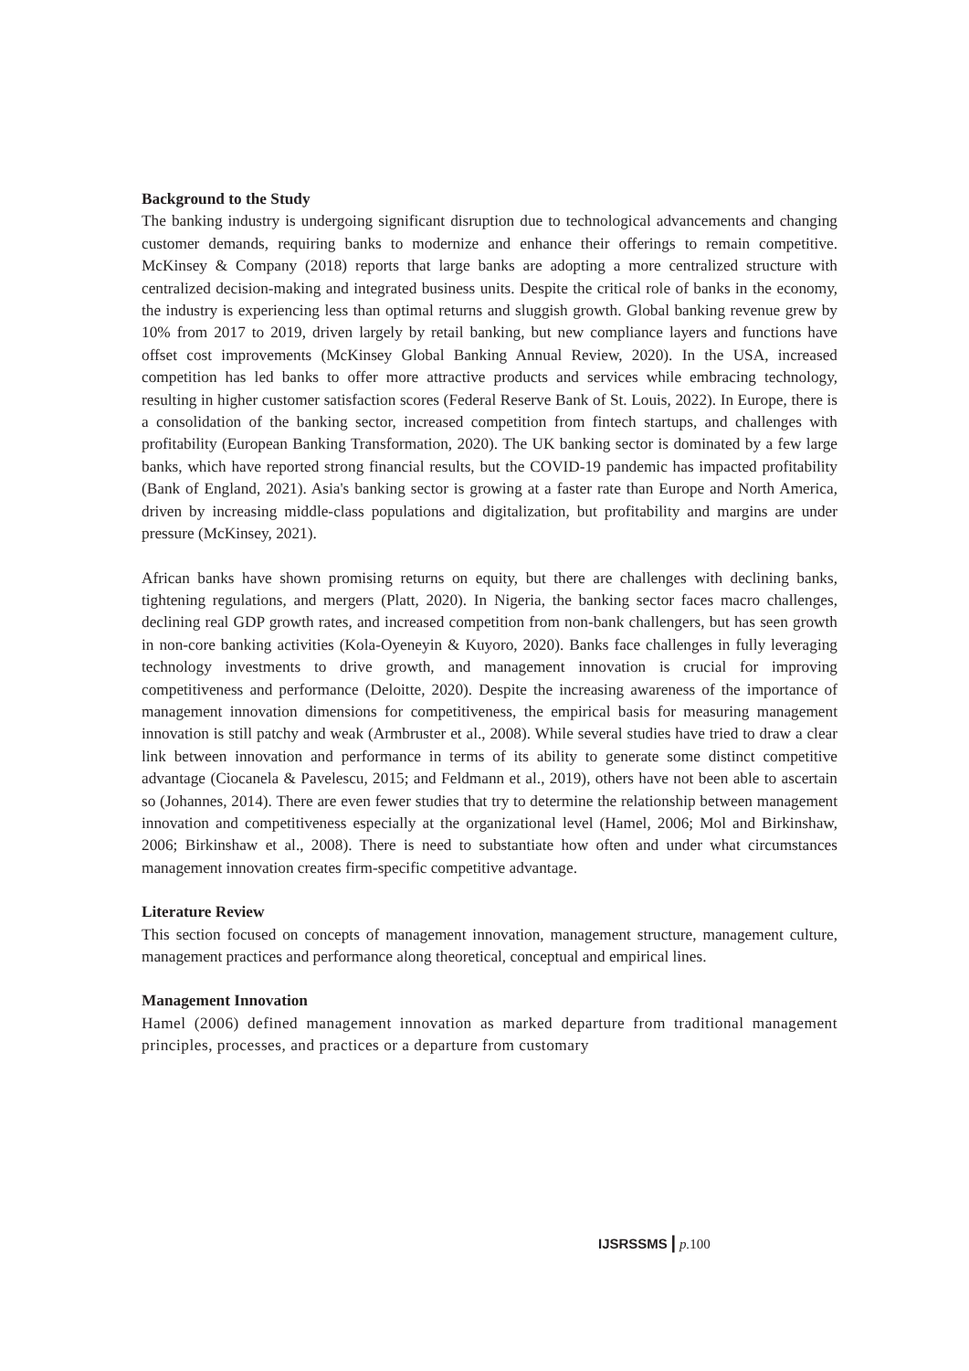Background to the Study
The banking industry is undergoing significant disruption due to technological advancements and changing customer demands, requiring banks to modernize and enhance their offerings to remain competitive. McKinsey & Company (2018) reports that large banks are adopting a more centralized structure with centralized decision-making and integrated business units. Despite the critical role of banks in the economy, the industry is experiencing less than optimal returns and sluggish growth. Global banking revenue grew by 10% from 2017 to 2019, driven largely by retail banking, but new compliance layers and functions have offset cost improvements (McKinsey Global Banking Annual Review, 2020). In the USA, increased competition has led banks to offer more attractive products and services while embracing technology, resulting in higher customer satisfaction scores (Federal Reserve Bank of St. Louis, 2022). In Europe, there is a consolidation of the banking sector, increased competition from fintech startups, and challenges with profitability (European Banking Transformation, 2020). The UK banking sector is dominated by a few large banks, which have reported strong financial results, but the COVID-19 pandemic has impacted profitability (Bank of England, 2021). Asia's banking sector is growing at a faster rate than Europe and North America, driven by increasing middle-class populations and digitalization, but profitability and margins are under pressure (McKinsey, 2021).
African banks have shown promising returns on equity, but there are challenges with declining banks, tightening regulations, and mergers (Platt, 2020). In Nigeria, the banking sector faces macro challenges, declining real GDP growth rates, and increased competition from non-bank challengers, but has seen growth in non-core banking activities (Kola-Oyeneyin & Kuyoro, 2020). Banks face challenges in fully leveraging technology investments to drive growth, and management innovation is crucial for improving competitiveness and performance (Deloitte, 2020). Despite the increasing awareness of the importance of management innovation dimensions for competitiveness, the empirical basis for measuring management innovation is still patchy and weak (Armbruster et al., 2008). While several studies have tried to draw a clear link between innovation and performance in terms of its ability to generate some distinct competitive advantage (Ciocanela & Pavelescu, 2015; and Feldmann et al., 2019), others have not been able to ascertain so (Johannes, 2014). There are even fewer studies that try to determine the relationship between management innovation and competitiveness especially at the organizational level (Hamel, 2006; Mol and Birkinshaw, 2006; Birkinshaw et al., 2008). There is need to substantiate how often and under what circumstances management innovation creates firm-specific competitive advantage.
Literature Review
This section focused on concepts of management innovation, management structure, management culture, management practices and performance along theoretical, conceptual and empirical lines.
Management Innovation
Hamel (2006) defined management innovation as marked departure from traditional management principles, processes, and practices or a departure from customary
IJSRSSMS | p. 100